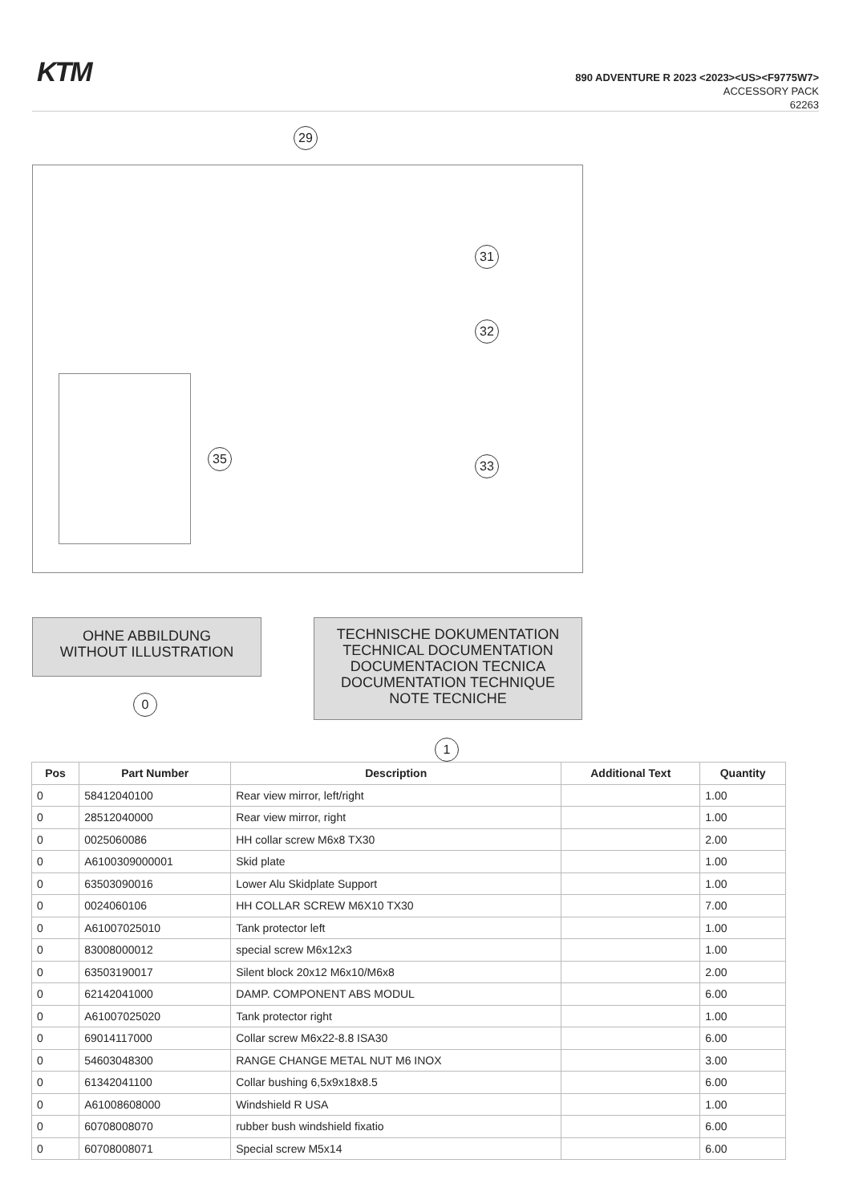KTM
890 ADVENTURE R 2023 <2023><US><F9775W7>
ACCESSORY PACK
62263
29
31
32
33
35
OHNE ABBILDUNG
WITHOUT ILLUSTRATION
0
TECHNISCHE DOKUMENTATION
TECHNICAL DOCUMENTATION
DOCUMENTACION TECNICA
DOCUMENTATION TECHNIQUE
NOTE TECNICHE
1
| Pos | Part Number | Description | Additional Text | Quantity |
| --- | --- | --- | --- | --- |
| 0 | 58412040100 | Rear view mirror, left/right | | 1.00 |
| 0 | 28512040000 | Rear view mirror, right | | 1.00 |
| 0 | 0025060086 | HH collar screw M6x8 TX30 | | 2.00 |
| 0 | A6100309000001 | Skid plate | | 1.00 |
| 0 | 63503090016 | Lower Alu Skidplate Support | | 1.00 |
| 0 | 0024060106 | HH COLLAR SCREW M6X10 TX30 | | 7.00 |
| 0 | A61007025010 | Tank protector left | | 1.00 |
| 0 | 83008000012 | special screw M6x12x3 | | 1.00 |
| 0 | 63503190017 | Silent block 20x12 M6x10/M6x8 | | 2.00 |
| 0 | 62142041000 | DAMP. COMPONENT ABS MODUL | | 6.00 |
| 0 | A61007025020 | Tank protector right | | 1.00 |
| 0 | 69014117000 | Collar screw M6x22-8.8 ISA30 | | 6.00 |
| 0 | 54603048300 | RANGE CHANGE METAL NUT M6 INOX | | 3.00 |
| 0 | 61342041100 | Collar bushing 6,5x9x18x8.5 | | 6.00 |
| 0 | A61008608000 | Windshield R USA | | 1.00 |
| 0 | 60708008070 | rubber bush windshield fixatio | | 6.00 |
| 0 | 60708008071 | Special screw M5x14 | | 6.00 |